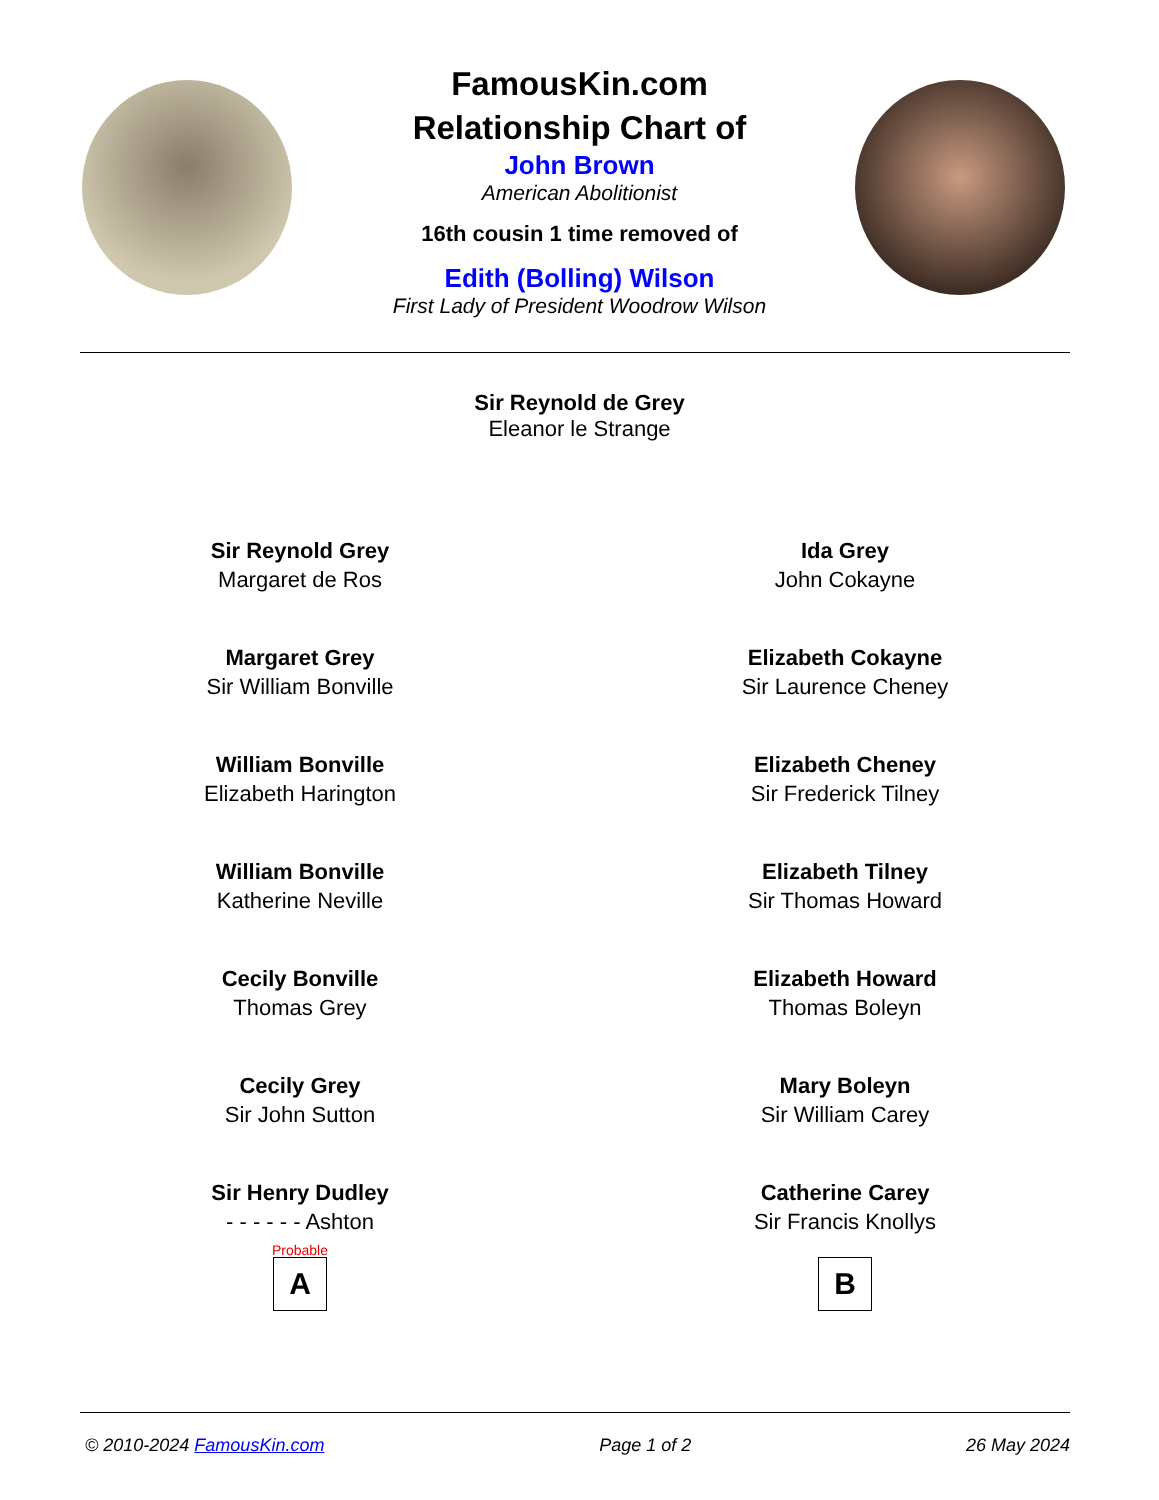FamousKin.com
Relationship Chart of
John Brown
American Abolitionist
16th cousin 1 time removed of
Edith (Bolling) Wilson
First Lady of President Woodrow Wilson
Sir Reynold de Grey
Eleanor le Strange
Sir Reynold Grey
Margaret de Ros
Margaret Grey
Sir William Bonville
William Bonville
Elizabeth Harington
William Bonville
Katherine Neville
Cecily Bonville
Thomas Grey
Cecily Grey
Sir John Sutton
Sir Henry Dudley
- - - - - - Ashton
Probable
A
Ida Grey
John Cokayne
Elizabeth Cokayne
Sir Laurence Cheney
Elizabeth Cheney
Sir Frederick Tilney
Elizabeth Tilney
Sir Thomas Howard
Elizabeth Howard
Thomas Boleyn
Mary Boleyn
Sir William Carey
Catherine Carey
Sir Francis Knollys
B
© 2010-2024 FamousKin.com Page 1 of 2 26 May 2024